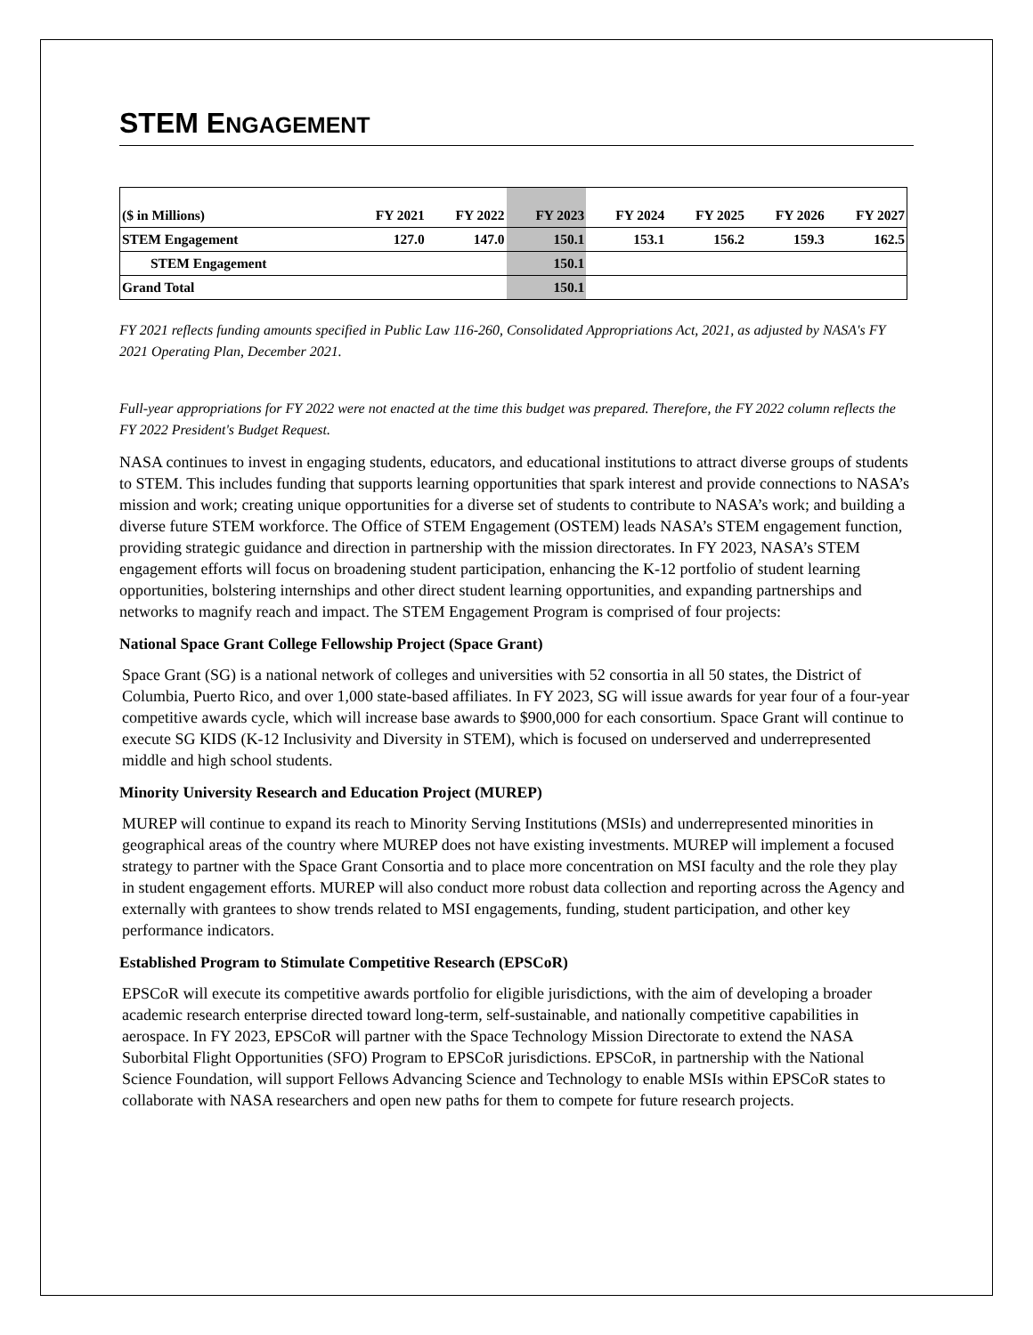STEM ENGAGEMENT
| ($ in Millions) | FY 2021 | FY 2022 | FY 2023 | FY 2024 | FY 2025 | FY 2026 | FY 2027 |
| --- | --- | --- | --- | --- | --- | --- | --- |
| STEM Engagement | 127.0 | 147.0 | 150.1 | 153.1 | 156.2 | 159.3 | 162.5 |
| STEM Engagement | | | 150.1 | | | | |
| Grand Total | | | 150.1 | | | | |
FY 2021 reflects funding amounts specified in Public Law 116-260, Consolidated Appropriations Act, 2021, as adjusted by NASA's FY 2021 Operating Plan, December 2021.
Full-year appropriations for FY 2022 were not enacted at the time this budget was prepared. Therefore, the FY 2022 column reflects the FY 2022 President's Budget Request.
NASA continues to invest in engaging students, educators, and educational institutions to attract diverse groups of students to STEM. This includes funding that supports learning opportunities that spark interest and provide connections to NASA’s mission and work; creating unique opportunities for a diverse set of students to contribute to NASA’s work; and building a diverse future STEM workforce. The Office of STEM Engagement (OSTEM) leads NASA’s STEM engagement function, providing strategic guidance and direction in partnership with the mission directorates. In FY 2023, NASA’s STEM engagement efforts will focus on broadening student participation, enhancing the K-12 portfolio of student learning opportunities, bolstering internships and other direct student learning opportunities, and expanding partnerships and networks to magnify reach and impact. The STEM Engagement Program is comprised of four projects:
National Space Grant College Fellowship Project (Space Grant)
Space Grant (SG) is a national network of colleges and universities with 52 consortia in all 50 states, the District of Columbia, Puerto Rico, and over 1,000 state-based affiliates. In FY 2023, SG will issue awards for year four of a four-year competitive awards cycle, which will increase base awards to $900,000 for each consortium. Space Grant will continue to execute SG KIDS (K-12 Inclusivity and Diversity in STEM), which is focused on underserved and underrepresented middle and high school students.
Minority University Research and Education Project (MUREP)
MUREP will continue to expand its reach to Minority Serving Institutions (MSIs) and underrepresented minorities in geographical areas of the country where MUREP does not have existing investments. MUREP will implement a focused strategy to partner with the Space Grant Consortia and to place more concentration on MSI faculty and the role they play in student engagement efforts. MUREP will also conduct more robust data collection and reporting across the Agency and externally with grantees to show trends related to MSI engagements, funding, student participation, and other key performance indicators.
Established Program to Stimulate Competitive Research (EPSCoR)
EPSCoR will execute its competitive awards portfolio for eligible jurisdictions, with the aim of developing a broader academic research enterprise directed toward long-term, self-sustainable, and nationally competitive capabilities in aerospace. In FY 2023, EPSCoR will partner with the Space Technology Mission Directorate to extend the NASA Suborbital Flight Opportunities (SFO) Program to EPSCoR jurisdictions. EPSCoR, in partnership with the National Science Foundation, will support Fellows Advancing Science and Technology to enable MSIs within EPSCoR states to collaborate with NASA researchers and open new paths for them to compete for future research projects.